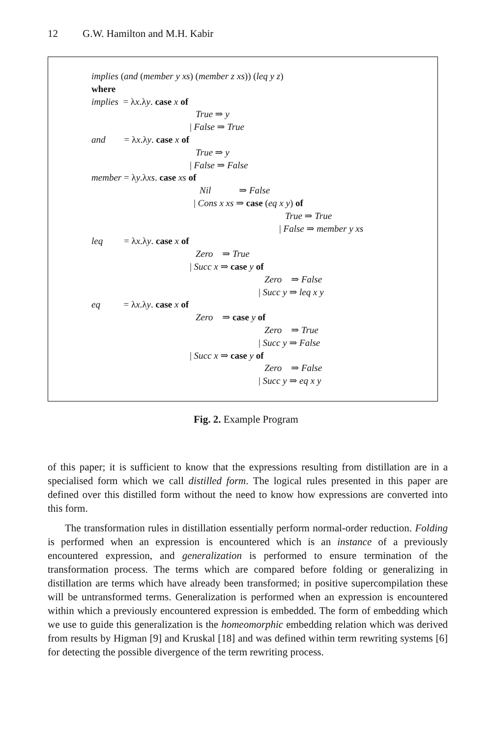12 G.W. Hamilton and M.H. Kabir
implies (and (member y xs) (member z xs)) (leq y z)
where
implies = λx.λy. case x of
True ⇒ y
| False ⇒ True
and = λx.λy. case x of
True ⇒ y
| False ⇒ False
member = λy.λxs. case xs of
Nil ⇒ False
| Cons x xs ⇒ case (eq x y) of
True ⇒ True
| False ⇒ member y xs
leq = λx.λy. case x of
Zero ⇒ True
| Succ x ⇒ case y of
Zero ⇒ False
| Succ y ⇒ leq x y
eq = λx.λy. case x of
Zero ⇒ case y of
Zero ⇒ True
| Succ y ⇒ False
| Succ x ⇒ case y of
Zero ⇒ False
| Succ y ⇒ eq x y
Fig. 2. Example Program
of this paper; it is sufficient to know that the expressions resulting from distillation are in a specialised form which we call distilled form. The logical rules presented in this paper are defined over this distilled form without the need to know how expressions are converted into this form.
The transformation rules in distillation essentially perform normal-order reduction. Folding is performed when an expression is encountered which is an instance of a previously encountered expression, and generalization is performed to ensure termination of the transformation process. The terms which are compared before folding or generalizing in distillation are terms which have already been transformed; in positive supercompilation these will be untransformed terms. Generalization is performed when an expression is encountered within which a previously encountered expression is embedded. The form of embedding which we use to guide this generalization is the homeomorphic embedding relation which was derived from results by Higman [9] and Kruskal [18] and was defined within term rewriting systems [6] for detecting the possible divergence of the term rewriting process.